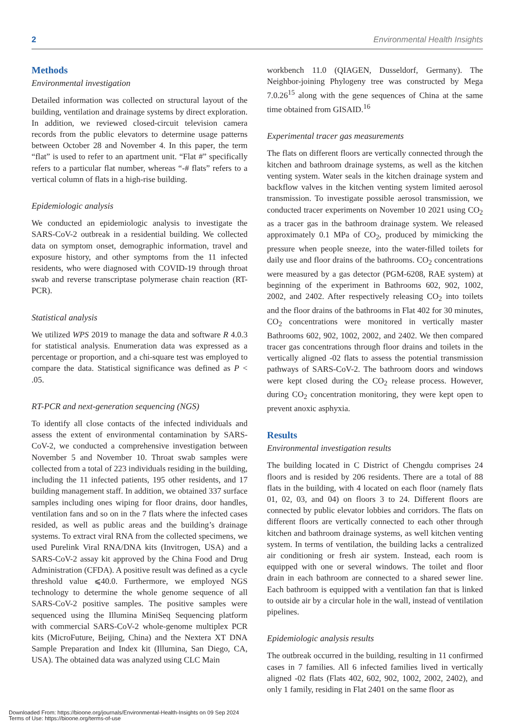2 Environmental Health Insights
Methods
Environmental investigation
Detailed information was collected on structural layout of the building, ventilation and drainage systems by direct exploration. In addition, we reviewed closed-circuit television camera records from the public elevators to determine usage patterns between October 28 and November 4. In this paper, the term “flat” is used to refer to an apartment unit. “Flat #” specifically refers to a particular flat number, whereas “-# flats” refers to a vertical column of flats in a high-rise building.
Epidemiologic analysis
We conducted an epidemiologic analysis to investigate the SARS-CoV-2 outbreak in a residential building. We collected data on symptom onset, demographic information, travel and exposure history, and other symptoms from the 11 infected residents, who were diagnosed with COVID-19 through throat swab and reverse transcriptase polymerase chain reaction (RT-PCR).
Statistical analysis
We utilized WPS 2019 to manage the data and software R 4.0.3 for statistical analysis. Enumeration data was expressed as a percentage or proportion, and a chi-square test was employed to compare the data. Statistical significance was defined as P < .05.
RT-PCR and next-generation sequencing (NGS)
To identify all close contacts of the infected individuals and assess the extent of environmental contamination by SARS-CoV-2, we conducted a comprehensive investigation between November 5 and November 10. Throat swab samples were collected from a total of 223 individuals residing in the building, including the 11 infected patients, 195 other residents, and 17 building management staff. In addition, we obtained 337 surface samples including ones wiping for floor drains, door handles, ventilation fans and so on in the 7 flats where the infected cases resided, as well as public areas and the building’s drainage systems. To extract viral RNA from the collected specimens, we used Purelink Viral RNA/DNA kits (Invitrogen, USA) and a SARS-CoV-2 assay kit approved by the China Food and Drug Administration (CFDA). A positive result was defined as a cycle threshold value ⩽40.0. Furthermore, we employed NGS technology to determine the whole genome sequence of all SARS-CoV-2 positive samples. The positive samples were sequenced using the Illumina MiniSeq Sequencing platform with commercial SARS-CoV-2 whole-genome multiplex PCR kits (MicroFuture, Beijing, China) and the Nextera XT DNA Sample Preparation and Index kit (Illumina, San Diego, CA, USA). The obtained data was analyzed using CLC Main
workbench 11.0 (QIAGEN, Dusseldorf, Germany). The Neighbor-joining Phylogeny tree was constructed by Mega 7.0.26<sup>15</sup> along with the gene sequences of China at the same time obtained from GISAID.<sup>16</sup>
Experimental tracer gas measurements
The flats on different floors are vertically connected through the kitchen and bathroom drainage systems, as well as the kitchen venting system. Water seals in the kitchen drainage system and backflow valves in the kitchen venting system limited aerosol transmission. To investigate possible aerosol transmission, we conducted tracer experiments on November 10 2021 using CO<sub>2</sub> as a tracer gas in the bathroom drainage system. We released approximately 0.1 MPa of CO<sub>2</sub>, produced by mimicking the pressure when people sneeze, into the water-filled toilets for daily use and floor drains of the bathrooms. CO<sub>2</sub> concentrations were measured by a gas detector (PGM-6208, RAE system) at beginning of the experiment in Bathrooms 602, 902, 1002, 2002, and 2402. After respectively releasing CO<sub>2</sub> into toilets and the floor drains of the bathrooms in Flat 402 for 30 minutes, CO<sub>2</sub> concentrations were monitored in vertically master Bathrooms 602, 902, 1002, 2002, and 2402. We then compared tracer gas concentrations through floor drains and toilets in the vertically aligned -02 flats to assess the potential transmission pathways of SARS-CoV-2. The bathroom doors and windows were kept closed during the CO<sub>2</sub> release process. However, during CO<sub>2</sub> concentration monitoring, they were kept open to prevent anoxic asphyxia.
Results
Environmental investigation results
The building located in C District of Chengdu comprises 24 floors and is resided by 206 residents. There are a total of 88 flats in the building, with 4 located on each floor (namely flats 01, 02, 03, and 04) on floors 3 to 24. Different floors are connected by public elevator lobbies and corridors. The flats on different floors are vertically connected to each other through kitchen and bathroom drainage systems, as well kitchen venting system. In terms of ventilation, the building lacks a centralized air conditioning or fresh air system. Instead, each room is equipped with one or several windows. The toilet and floor drain in each bathroom are connected to a shared sewer line. Each bathroom is equipped with a ventilation fan that is linked to outside air by a circular hole in the wall, instead of ventilation pipelines.
Epidemiologic analysis results
The outbreak occurred in the building, resulting in 11 confirmed cases in 7 families. All 6 infected families lived in vertically aligned -02 flats (Flats 402, 602, 902, 1002, 2002, 2402), and only 1 family, residing in Flat 2401 on the same floor as
Downloaded From: https://bioone.org/journals/Environmental-Health-Insights on 09 Sep 2024
Terms of Use: https://bioone.org/terms-of-use